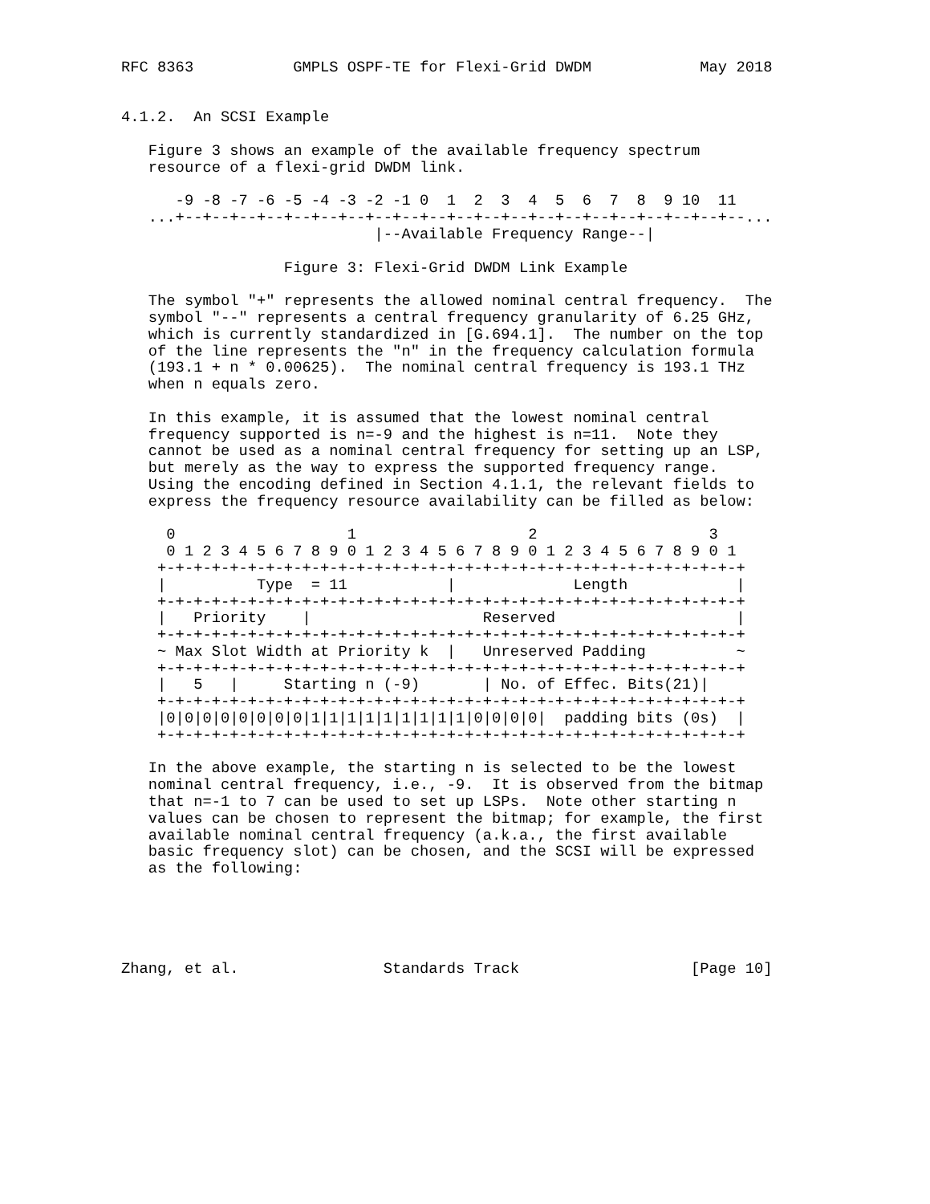RFC 8363           GMPLS OSPF-TE for Flexi-Grid DWDM            May 2018


4.1.2.  An SCSI Example

   Figure 3 shows an example of the available frequency spectrum
   resource of a flexi-grid DWDM link.

      -9 -8 -7 -6 -5 -4 -3 -2 -1 0  1  2  3  4  5  6  7  8  9 10  11
   ...+--+--+--+--+--+--+--+--+--+--+--+--+--+--+--+--+--+--+--+--+--...
                            |--Available Frequency Range--|

                  Figure 3: Flexi-Grid DWDM Link Example

   The symbol "+" represents the allowed nominal central frequency.  The
   symbol "--" represents a central frequency granularity of 6.25 GHz,
   which is currently standardized in [G.694.1].  The number on the top
   of the line represents the "n" in the frequency calculation formula
   (193.1 + n * 0.00625).  The nominal central frequency is 193.1 THz
   when n equals zero.

   In this example, it is assumed that the lowest nominal central
   frequency supported is n=-9 and the highest is n=11.  Note they
   cannot be used as a nominal central frequency for setting up an LSP,
   but merely as the way to express the supported frequency range.
   Using the encoding defined in Section 4.1.1, the relevant fields to
   express the frequency resource availability can be filled as below:

     0                   1                   2                   3
     0 1 2 3 4 5 6 7 8 9 0 1 2 3 4 5 6 7 8 9 0 1 2 3 4 5 6 7 8 9 0 1
    +-+-+-+-+-+-+-+-+-+-+-+-+-+-+-+-+-+-+-+-+-+-+-+-+-+-+-+-+-+-+-+-+
    |          Type  = 11           |             Length            |
    +-+-+-+-+-+-+-+-+-+-+-+-+-+-+-+-+-+-+-+-+-+-+-+-+-+-+-+-+-+-+-+-+
    |   Priority    |                   Reserved                    |
    +-+-+-+-+-+-+-+-+-+-+-+-+-+-+-+-+-+-+-+-+-+-+-+-+-+-+-+-+-+-+-+-+
    ~ Max Slot Width at Priority k  |   Unreserved Padding          ~
    +-+-+-+-+-+-+-+-+-+-+-+-+-+-+-+-+-+-+-+-+-+-+-+-+-+-+-+-+-+-+-+-+
    |   5   |     Starting n (-9)       | No. of Effec. Bits(21)|
    +-+-+-+-+-+-+-+-+-+-+-+-+-+-+-+-+-+-+-+-+-+-+-+-+-+-+-+-+-+-+-+-+
    |0|0|0|0|0|0|0|0|1|1|1|1|1|1|1|1|1|0|0|0|0|  padding bits (0s)  |
    +-+-+-+-+-+-+-+-+-+-+-+-+-+-+-+-+-+-+-+-+-+-+-+-+-+-+-+-+-+-+-+-+

   In the above example, the starting n is selected to be the lowest
   nominal central frequency, i.e., -9.  It is observed from the bitmap
   that n=-1 to 7 can be used to set up LSPs.  Note other starting n
   values can be chosen to represent the bitmap; for example, the first
   available nominal central frequency (a.k.a., the first available
   basic frequency slot) can be chosen, and the SCSI will be expressed
   as the following:





Zhang, et al.                Standards Track                   [Page 10]